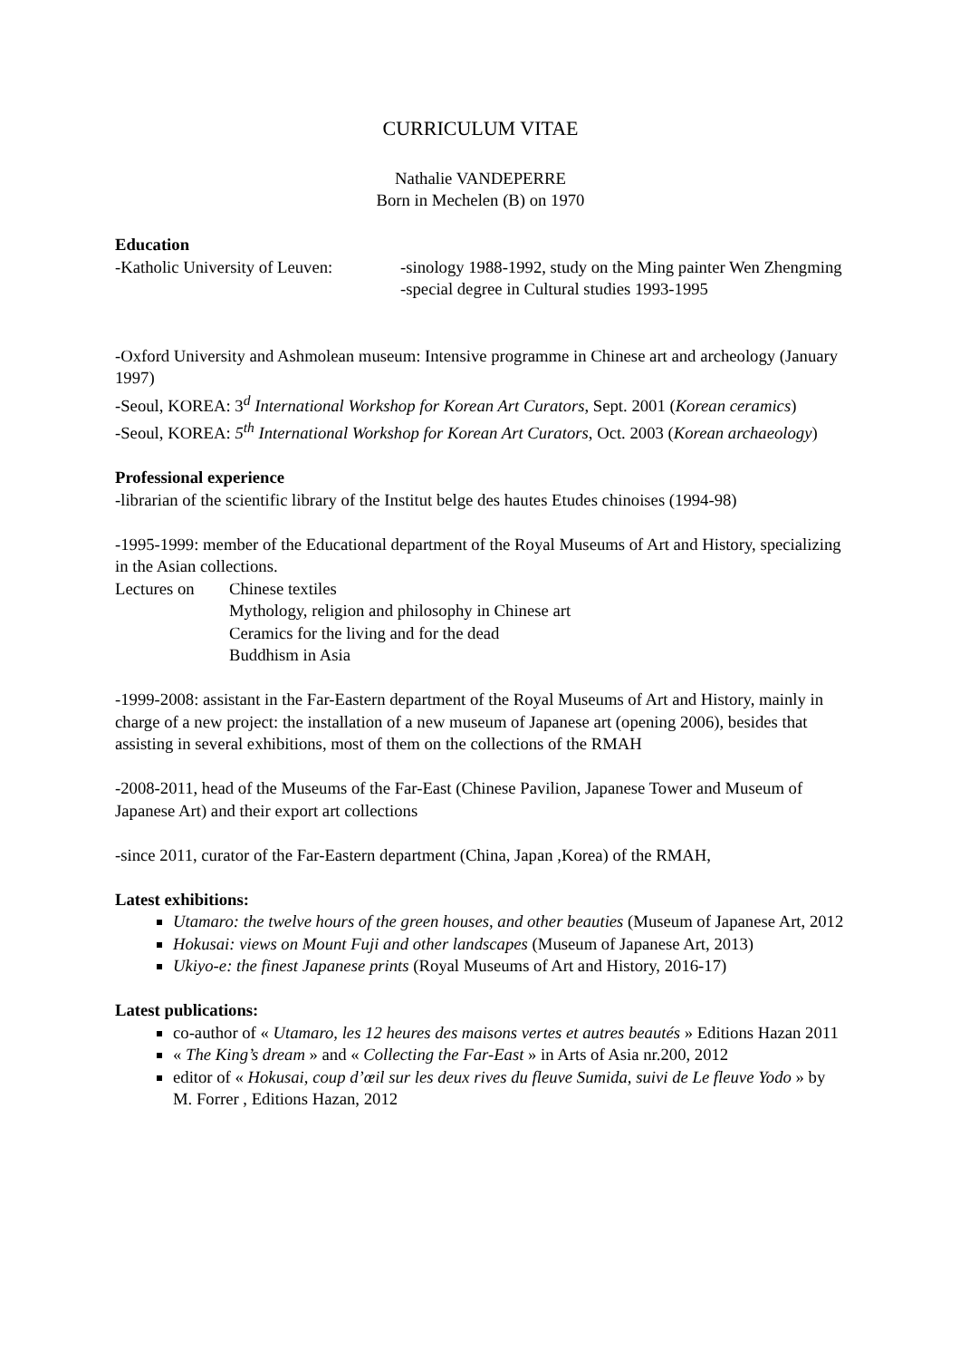CURRICULUM VITAE
Nathalie VANDEPERRE
Born in Mechelen (B) on 1970
Education
-Katholic University of Leuven:
-sinology 1988-1992, study on the Ming painter Wen Zhengming
-special degree in Cultural studies 1993-1995
-Oxford University and Ashmolean museum: Intensive programme in Chinese art and archeology (January 1997)
-Seoul, KOREA: 3<sup>d</sup> International Workshop for Korean Art Curators, Sept. 2001 (Korean ceramics)
-Seoul, KOREA: 5<sup>th</sup> International Workshop for Korean Art Curators, Oct. 2003 (Korean archaeology)
Professional experience
-librarian of the scientific library of the Institut belge des hautes Etudes chinoises (1994-98)
-1995-1999: member of the Educational department of the Royal Museums of Art and History, specializing in the Asian collections.
Lectures on Chinese textiles
Mythology, religion and philosophy in Chinese art
Ceramics for the living and for the dead
Buddhism in Asia
-1999-2008: assistant in the Far-Eastern department of the Royal Museums of Art and History, mainly in charge of a new project: the installation of a new museum of Japanese art (opening 2006), besides that assisting in several exhibitions, most of them on the collections of the RMAH
-2008-2011, head of the Museums of the Far-East (Chinese Pavilion, Japanese Tower and Museum of Japanese Art) and their export art collections
-since 2011, curator of the Far-Eastern department (China, Japan ,Korea) of the RMAH,
Latest exhibitions:
Utamaro: the twelve hours of the green houses, and other beauties (Museum of Japanese Art, 2012
Hokusai: views on Mount Fuji and other landscapes (Museum of Japanese Art, 2013)
Ukiyo-e: the finest Japanese prints (Royal Museums of Art and History, 2016-17)
Latest publications:
co-author of « Utamaro, les 12 heures des maisons vertes et autres beautés » Editions Hazan 2011
« The King’s dream » and « Collecting the Far-East » in Arts of Asia nr.200, 2012
editor of « Hokusai, coup d’œil sur les deux rives du fleuve Sumida, suivi de Le fleuve Yodo » by M. Forrer , Editions Hazan, 2012